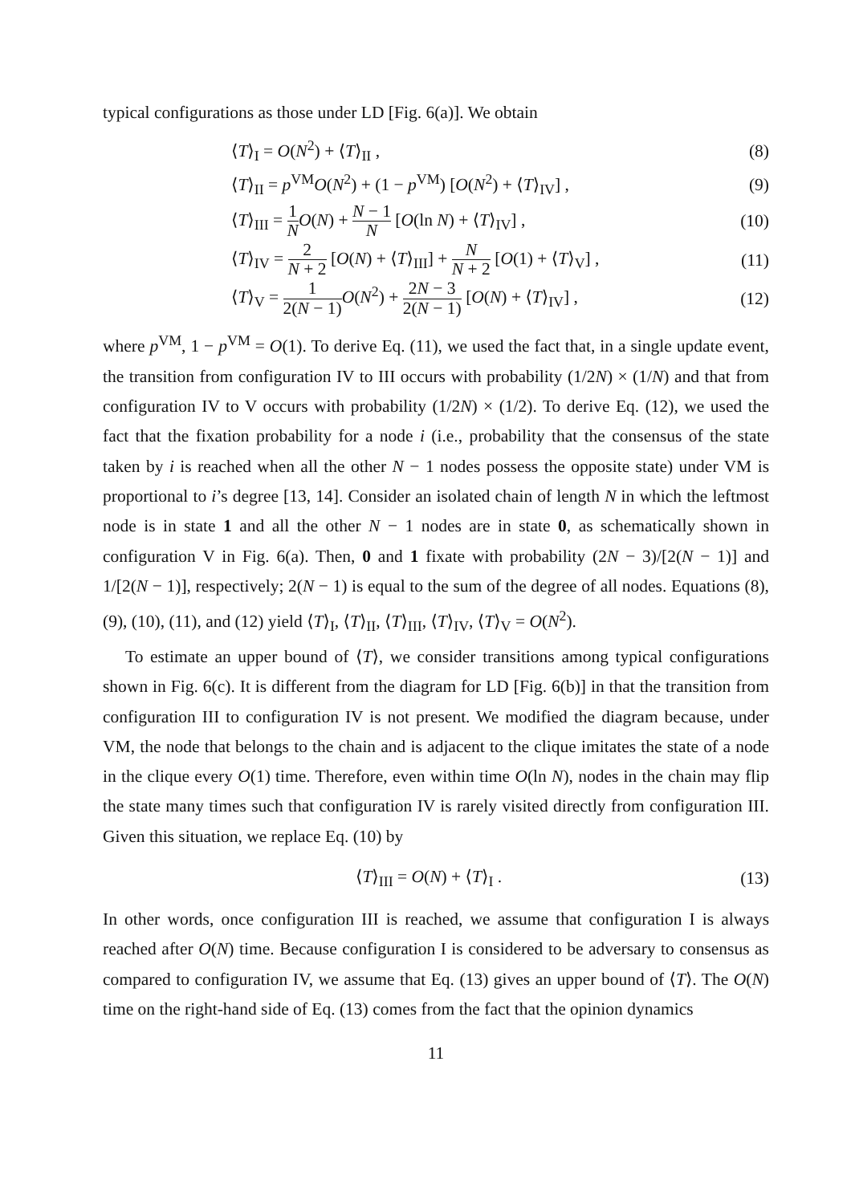typical configurations as those under LD [Fig. 6(a)]. We obtain
⟨T⟩<sub>I</sub> = O(N<sup>2</sup>) + ⟨T⟩<sub>II</sub> , (8)
⟨T⟩<sub>II</sub> = p<sup>VM</sup>O(N<sup>2</sup>) + (1 − p<sup>VM</sup>) [O(N<sup>2</sup>) + ⟨T⟩<sub>IV</sub>] , (9)
⟨T⟩<sub>III</sub> = 1 N O(N) + N − 1 N [O(ln N) + ⟨T⟩<sub>IV</sub>] , (10)
⟨T⟩<sub>IV</sub> = 2 N + 2 [O(N) + ⟨T⟩<sub>III</sub>] + N N + 2 [O(1) + ⟨T⟩<sub>V</sub>] , (11)
⟨T⟩<sub>V</sub> = 1 2(N − 1) O(N<sup>2</sup>) + 2N − 3 2(N − 1) [O(N) + ⟨T⟩<sub>IV</sub>] , (12)
where p<sup>VM</sup>, 1 − p<sup>VM</sup> = O(1). To derive Eq. (11), we used the fact that, in a single update event, the transition from configuration IV to III occurs with probability (1/2N) × (1/N) and that from configuration IV to V occurs with probability (1/2N) × (1/2). To derive Eq. (12), we used the fact that the fixation probability for a node i (i.e., probability that the consensus of the state taken by i is reached when all the other N − 1 nodes possess the opposite state) under VM is proportional to i’s degree [13, 14]. Consider an isolated chain of length N in which the leftmost node is in state 1 and all the other N − 1 nodes are in state 0, as schematically shown in configuration V in Fig. 6(a). Then, 0 and 1 fixate with probability (2N − 3)/[2(N − 1)] and 1/[2(N − 1)], respectively; 2(N − 1) is equal to the sum of the degree of all nodes. Equations (8), (9), (10), (11), and (12) yield ⟨T⟩<sub>I</sub>, ⟨T⟩<sub>II</sub>, ⟨T⟩<sub>III</sub>, ⟨T⟩<sub>IV</sub>, ⟨T⟩<sub>V</sub> = O(N<sup>2</sup>).
To estimate an upper bound of ⟨T⟩, we consider transitions among typical configurations shown in Fig. 6(c). It is different from the diagram for LD [Fig. 6(b)] in that the transition from configuration III to configuration IV is not present. We modified the diagram because, under VM, the node that belongs to the chain and is adjacent to the clique imitates the state of a node in the clique every O(1) time. Therefore, even within time O(ln N), nodes in the chain may flip the state many times such that configuration IV is rarely visited directly from configuration III. Given this situation, we replace Eq. (10) by
⟨T⟩<sub>III</sub> = O(N) + ⟨T⟩<sub>I</sub> . (13)
In other words, once configuration III is reached, we assume that configuration I is always reached after O(N) time. Because configuration I is considered to be adversary to consensus as compared to configuration IV, we assume that Eq. (13) gives an upper bound of ⟨T⟩. The O(N) time on the right-hand side of Eq. (13) comes from the fact that the opinion dynamics
11